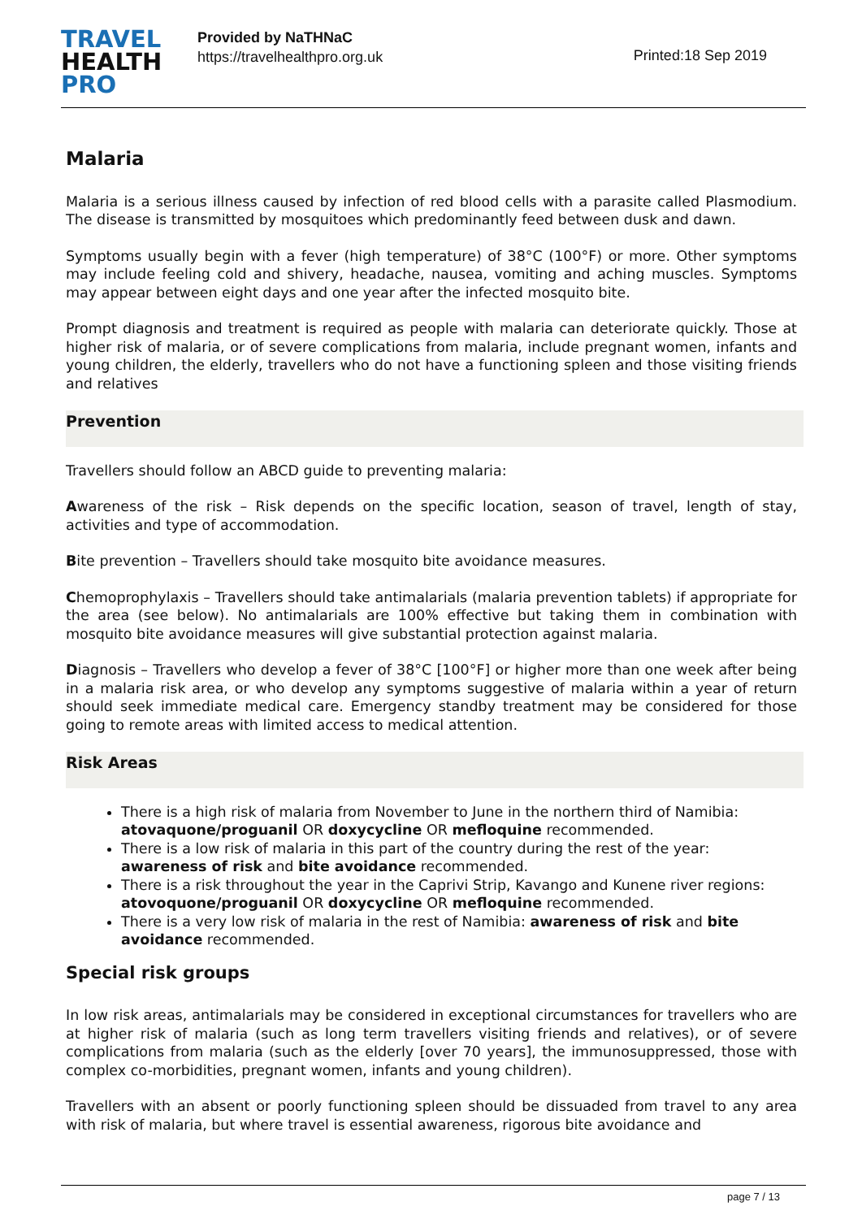TRAVEL
HEALTH
PRO
Provided by NaTHNaC
https://travelhealthpro.org.uk
Printed:18 Sep 2019
Malaria
Malaria is a serious illness caused by infection of red blood cells with a parasite called Plasmodium. The disease is transmitted by mosquitoes which predominantly feed between dusk and dawn.
Symptoms usually begin with a fever (high temperature) of 38°C (100°F) or more. Other symptoms may include feeling cold and shivery, headache, nausea, vomiting and aching muscles. Symptoms may appear between eight days and one year after the infected mosquito bite.
Prompt diagnosis and treatment is required as people with malaria can deteriorate quickly. Those at higher risk of malaria, or of severe complications from malaria, include pregnant women, infants and young children, the elderly, travellers who do not have a functioning spleen and those visiting friends and relatives
Prevention
Travellers should follow an ABCD guide to preventing malaria:
Awareness of the risk – Risk depends on the specific location, season of travel, length of stay, activities and type of accommodation.
Bite prevention – Travellers should take mosquito bite avoidance measures.
Chemoprophylaxis – Travellers should take antimalarials (malaria prevention tablets) if appropriate for the area (see below). No antimalarials are 100% effective but taking them in combination with mosquito bite avoidance measures will give substantial protection against malaria.
Diagnosis – Travellers who develop a fever of 38°C [100°F] or higher more than one week after being in a malaria risk area, or who develop any symptoms suggestive of malaria within a year of return should seek immediate medical care. Emergency standby treatment may be considered for those going to remote areas with limited access to medical attention.
Risk Areas
There is a high risk of malaria from November to June in the northern third of Namibia: atovaquone/proguanil OR doxycycline OR mefloquine recommended.
There is a low risk of malaria in this part of the country during the rest of the year: awareness of risk and bite avoidance recommended.
There is a risk throughout the year in the Caprivi Strip, Kavango and Kunene river regions: atovoquone/proguanil OR doxycycline OR mefloquine recommended.
There is a very low risk of malaria in the rest of Namibia: awareness of risk and bite avoidance recommended.
Special risk groups
In low risk areas, antimalarials may be considered in exceptional circumstances for travellers who are at higher risk of malaria (such as long term travellers visiting friends and relatives), or of severe complications from malaria (such as the elderly [over 70 years], the immunosuppressed, those with complex co-morbidities, pregnant women, infants and young children).
Travellers with an absent or poorly functioning spleen should be dissuaded from travel to any area with risk of malaria, but where travel is essential awareness, rigorous bite avoidance and
page 7 / 13